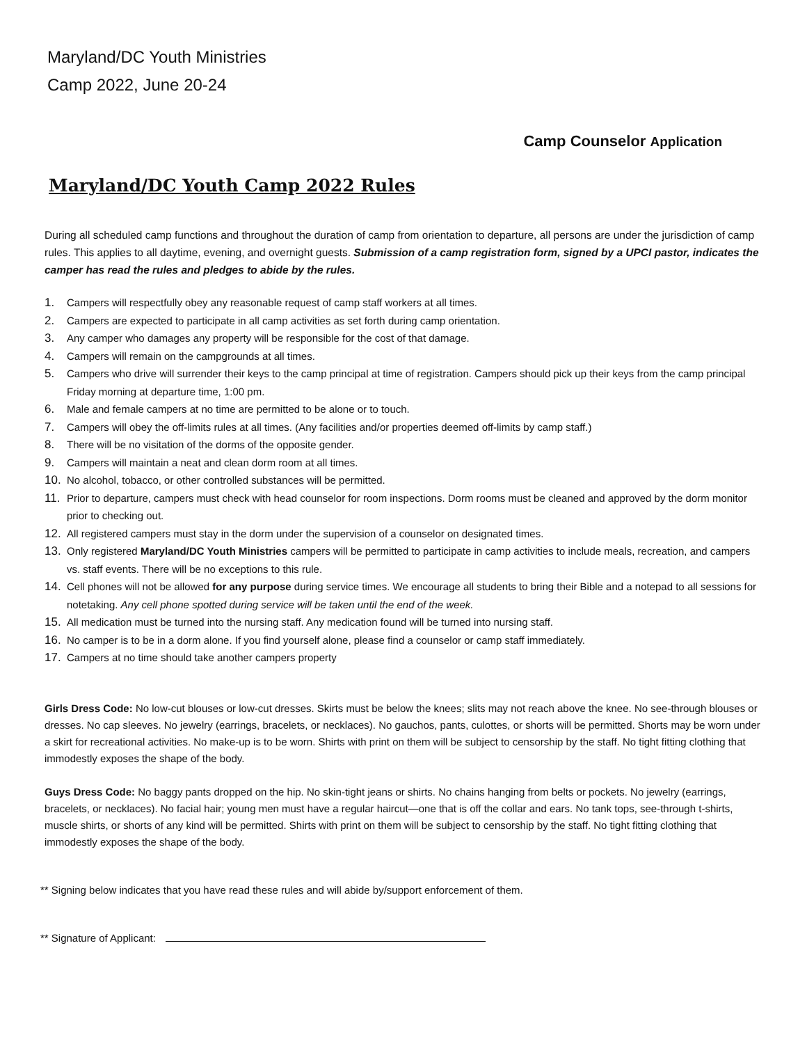Maryland/DC Youth Ministries
Camp 2022, June 20-24
Camp Counselor Application
Maryland/DC Youth Camp 2022 Rules
During all scheduled camp functions and throughout the duration of camp from orientation to departure, all persons are under the jurisdiction of camp rules. This applies to all daytime, evening, and overnight guests. Submission of a camp registration form, signed by a UPCI pastor, indicates the camper has read the rules and pledges to abide by the rules.
1. Campers will respectfully obey any reasonable request of camp staff workers at all times.
2. Campers are expected to participate in all camp activities as set forth during camp orientation.
3. Any camper who damages any property will be responsible for the cost of that damage.
4. Campers will remain on the campgrounds at all times.
5. Campers who drive will surrender their keys to the camp principal at time of registration. Campers should pick up their keys from the camp principal Friday morning at departure time, 1:00 pm.
6. Male and female campers at no time are permitted to be alone or to touch.
7. Campers will obey the off-limits rules at all times. (Any facilities and/or properties deemed off-limits by camp staff.)
8. There will be no visitation of the dorms of the opposite gender.
9. Campers will maintain a neat and clean dorm room at all times.
10. No alcohol, tobacco, or other controlled substances will be permitted.
11. Prior to departure, campers must check with head counselor for room inspections. Dorm rooms must be cleaned and approved by the dorm monitor prior to checking out.
12. All registered campers must stay in the dorm under the supervision of a counselor on designated times.
13. Only registered Maryland/DC Youth Ministries campers will be permitted to participate in camp activities to include meals, recreation, and campers vs. staff events. There will be no exceptions to this rule.
14. Cell phones will not be allowed for any purpose during service times. We encourage all students to bring their Bible and a notepad to all sessions for notetaking. Any cell phone spotted during service will be taken until the end of the week.
15. All medication must be turned into the nursing staff. Any medication found will be turned into nursing staff.
16. No camper is to be in a dorm alone. If you find yourself alone, please find a counselor or camp staff immediately.
17. Campers at no time should take another campers property
Girls Dress Code: No low-cut blouses or low-cut dresses. Skirts must be below the knees; slits may not reach above the knee. No see-through blouses or dresses. No cap sleeves. No jewelry (earrings, bracelets, or necklaces). No gauchos, pants, culottes, or shorts will be permitted. Shorts may be worn under a skirt for recreational activities. No make-up is to be worn. Shirts with print on them will be subject to censorship by the staff. No tight fitting clothing that immodestly exposes the shape of the body.
Guys Dress Code: No baggy pants dropped on the hip. No skin-tight jeans or shirts. No chains hanging from belts or pockets. No jewelry (earrings, bracelets, or necklaces). No facial hair; young men must have a regular haircut—one that is off the collar and ears. No tank tops, see-through t-shirts, muscle shirts, or shorts of any kind will be permitted. Shirts with print on them will be subject to censorship by the staff. No tight fitting clothing that immodestly exposes the shape of the body.
** Signing below indicates that you have read these rules and will abide by/support enforcement of them.
** Signature of Applicant: